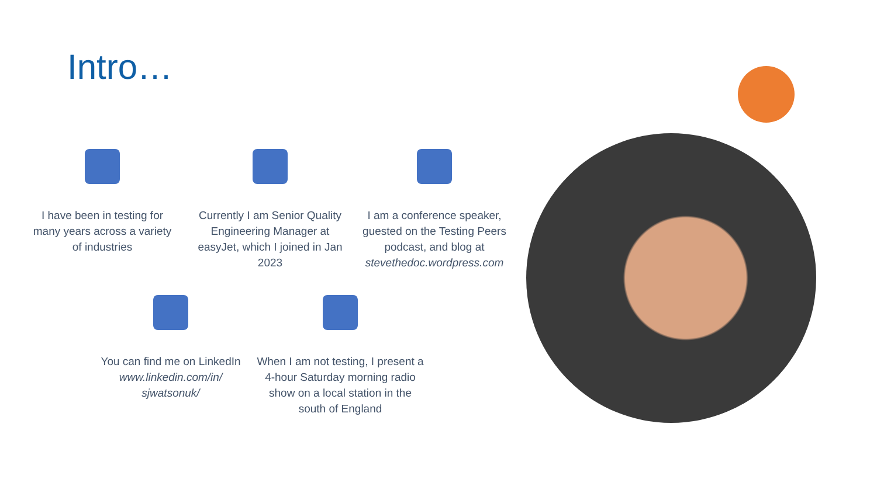Intro…
I have been in testing for many years across a variety of industries
Currently I am Senior Quality Engineering Manager at easyJet, which I joined in Jan 2023
I am a conference speaker, guested on the Testing Peers podcast, and blog at stevethedoc.wordpress.com
You can find me on LinkedIn www.linkedin.com/in/ sjwatsonuk/
When I am not testing, I present a 4-hour Saturday morning radio show on a local station in the south of England